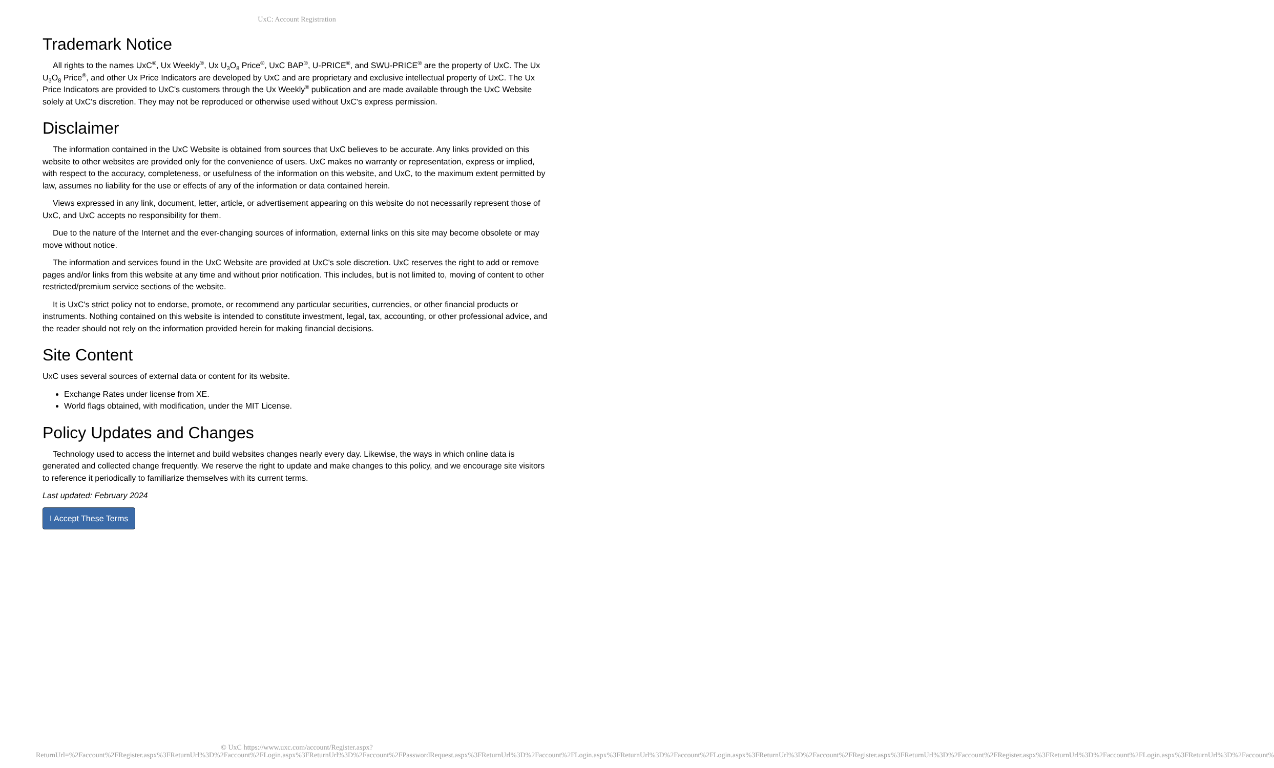UxC: Account Registration
Trademark Notice
All rights to the names UxC<sup>®</sup>, Ux Weekly<sup>®</sup>, Ux U<sub>3</sub>O<sub>8</sub> Price<sup>®</sup>, UxC BAP<sup>®</sup>, U-PRICE<sup>®</sup>, and SWU-PRICE<sup>®</sup> are the property of UxC. The Ux U<sub>3</sub>O<sub>8</sub> Price<sup>®</sup>, and other Ux Price Indicators are developed by UxC and are proprietary and exclusive intellectual property of UxC. The Ux Price Indicators are provided to UxC's customers through the Ux Weekly<sup>®</sup> publication and are made available through the UxC Website solely at UxC's discretion. They may not be reproduced or otherwise used without UxC's express permission.
Disclaimer
The information contained in the UxC Website is obtained from sources that UxC believes to be accurate. Any links provided on this website to other websites are provided only for the convenience of users. UxC makes no warranty or representation, express or implied, with respect to the accuracy, completeness, or usefulness of the information on this website, and UxC, to the maximum extent permitted by law, assumes no liability for the use or effects of any of the information or data contained herein.
Views expressed in any link, document, letter, article, or advertisement appearing on this website do not necessarily represent those of UxC, and UxC accepts no responsibility for them.
Due to the nature of the Internet and the ever-changing sources of information, external links on this site may become obsolete or may move without notice.
The information and services found in the UxC Website are provided at UxC's sole discretion. UxC reserves the right to add or remove pages and/or links from this website at any time and without prior notification. This includes, but is not limited to, moving of content to other restricted/premium service sections of the website.
It is UxC's strict policy not to endorse, promote, or recommend any particular securities, currencies, or other financial products or instruments. Nothing contained on this website is intended to constitute investment, legal, tax, accounting, or other professional advice, and the reader should not rely on the information provided herein for making financial decisions.
Site Content
UxC uses several sources of external data or content for its website.
Exchange Rates under license from XE.
World flags obtained, with modification, under the MIT License.
Policy Updates and Changes
Technology used to access the internet and build websites changes nearly every day. Likewise, the ways in which online data is generated and collected change frequently. We reserve the right to update and make changes to this policy, and we encourage site visitors to reference it periodically to familiarize themselves with its current terms.
Last updated: February 2024
I Accept These Terms
© UxC https://www.uxc.com/account/Register.aspx?ReturnUrl=%2Faccount%2FRegister.aspx%3FReturnUrl%3D%2Faccount%2FLogin.aspx%3FReturnUrl%3D%2Faccount%2FPasswordRequest.aspx%3FReturnUrl%3D%2Faccount%2FLogin.aspx%3FReturnUrl%3D%2Faccount%2FLogin.aspx%3FReturnUrl%3D%2Faccount%2FRegister.aspx%3FReturnUrl%3D%2Faccount%2FRegister.aspx%3FReturnUrl%3D%2Faccount%2FLogin.aspx%3FReturnUrl%3D%2Faccount%